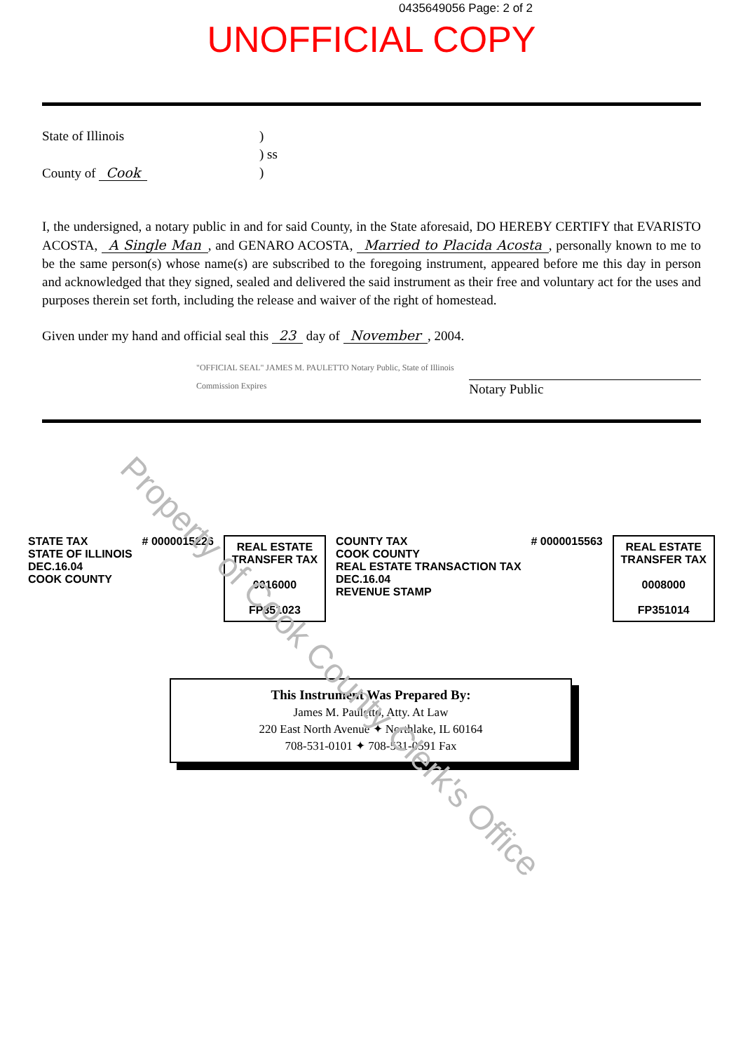0435649056 Page: 2 of 2
UNOFFICIAL COPY
State of Illinois
County of Cook
)
) ss
)
I, the undersigned, a notary public in and for said County, in the State aforesaid, DO HEREBY CERTIFY that EVARISTO ACOSTA, A Single Man, and GENARO ACOSTA, Married to Placida Acosta, personally known to me to be the same person(s) whose name(s) are subscribed to the foregoing instrument, appeared before me this day in person and acknowledged that they signed, sealed and delivered the said instrument as their free and voluntary act for the uses and purposes therein set forth, including the release and waiver of the right of homestead.
Given under my hand and official seal this 23 day of November, 2004.
"OFFICIAL SEAL" JAMES M. PAULETTO Notary Public, State of Illinois Commission Expires
Notary Public
STATE TAX
STATE OF ILLINOIS
DEC.16.04
COOK COUNTY
# 0000015226
REAL ESTATE
TRANSFER TAX
0016000
FP351023
COUNTY TAX
COOK COUNTY
REAL ESTATE TRANSACTION TAX
DEC.16.04
REVENUE STAMP
# 0000015563
REAL ESTATE
TRANSFER TAX
0008000
FP351014
This Instrument Was Prepared By:
James M. Pauletto, Atty. At Law
220 East North Avenue ✦ Northlake, IL 60164
708-531-0101 ✦ 708-531-0591 Fax
Property of Cook County Clerk's Office